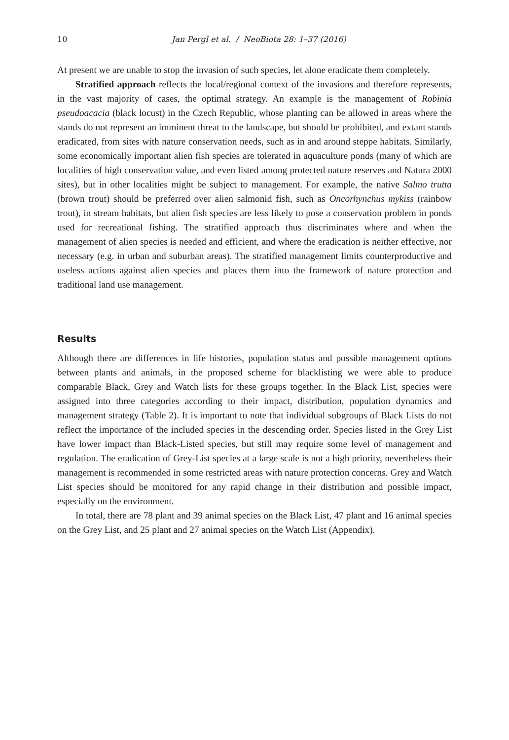10 Jan Pergl et al. / NeoBiota 28: 1–37 (2016)
At present we are unable to stop the invasion of such species, let alone eradicate them completely.
Stratified approach reflects the local/regional context of the invasions and therefore represents, in the vast majority of cases, the optimal strategy. An example is the management of Robinia pseudoacacia (black locust) in the Czech Republic, whose planting can be allowed in areas where the stands do not represent an imminent threat to the landscape, but should be prohibited, and extant stands eradicated, from sites with nature conservation needs, such as in and around steppe habitats. Similarly, some economically important alien fish species are tolerated in aquaculture ponds (many of which are localities of high conservation value, and even listed among protected nature reserves and Natura 2000 sites), but in other localities might be subject to management. For example, the native Salmo trutta (brown trout) should be preferred over alien salmonid fish, such as Oncorhynchus mykiss (rainbow trout), in stream habitats, but alien fish species are less likely to pose a conservation problem in ponds used for recreational fishing. The stratified approach thus discriminates where and when the management of alien species is needed and efficient, and where the eradication is neither effective, nor necessary (e.g. in urban and suburban areas). The stratified management limits counterproductive and useless actions against alien species and places them into the framework of nature protection and traditional land use management.
Results
Although there are differences in life histories, population status and possible management options between plants and animals, in the proposed scheme for blacklisting we were able to produce comparable Black, Grey and Watch lists for these groups together. In the Black List, species were assigned into three categories according to their impact, distribution, population dynamics and management strategy (Table 2). It is important to note that individual subgroups of Black Lists do not reflect the importance of the included species in the descending order. Species listed in the Grey List have lower impact than Black-Listed species, but still may require some level of management and regulation. The eradication of Grey-List species at a large scale is not a high priority, nevertheless their management is recommended in some restricted areas with nature protection concerns. Grey and Watch List species should be monitored for any rapid change in their distribution and possible impact, especially on the environment.
In total, there are 78 plant and 39 animal species on the Black List, 47 plant and 16 animal species on the Grey List, and 25 plant and 27 animal species on the Watch List (Appendix).